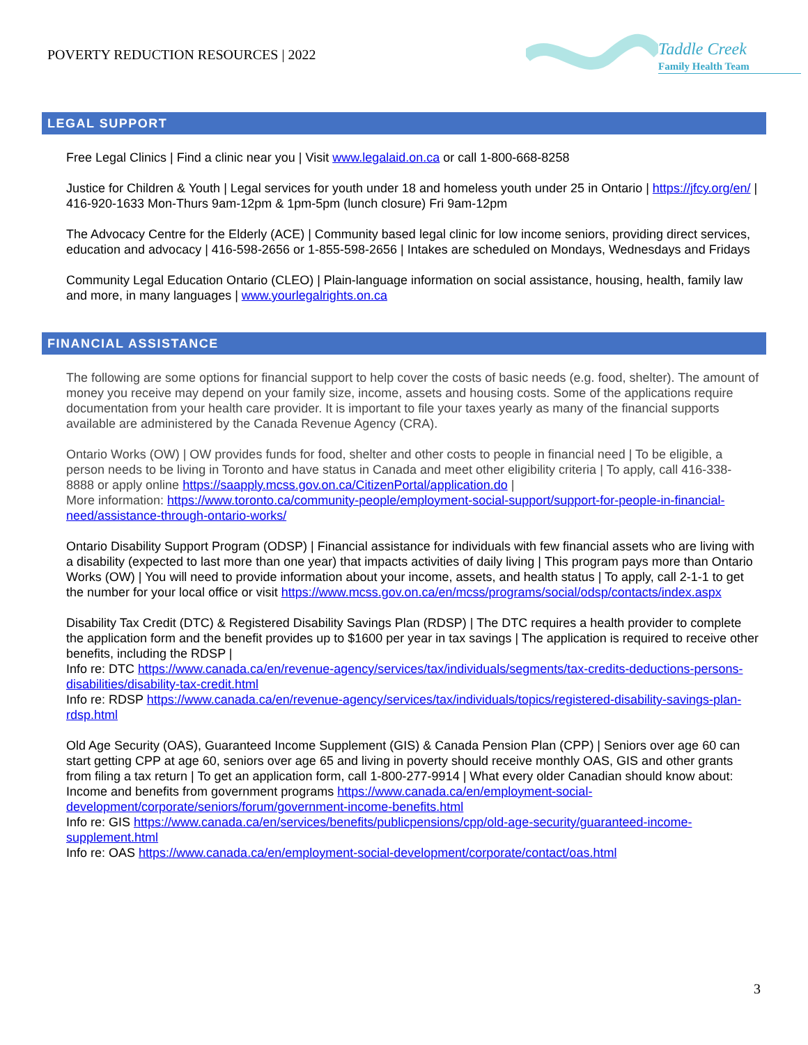POVERTY REDUCTION RESOURCES | 2022
Taddle Creek
Family Health Team
LEGAL SUPPORT
Free Legal Clinics | Find a clinic near you | Visit www.legalaid.on.ca or call 1-800-668-8258
Justice for Children & Youth | Legal services for youth under 18 and homeless youth under 25 in Ontario | https://jfcy.org/en/ | 416-920-1633 Mon-Thurs 9am-12pm & 1pm-5pm (lunch closure) Fri 9am-12pm
The Advocacy Centre for the Elderly (ACE) | Community based legal clinic for low income seniors, providing direct services, education and advocacy | 416-598-2656 or 1-855-598-2656 | Intakes are scheduled on Mondays, Wednesdays and Fridays
Community Legal Education Ontario (CLEO) | Plain-language information on social assistance, housing, health, family law and more, in many languages | www.yourlegalrights.on.ca
FINANCIAL ASSISTANCE
The following are some options for financial support to help cover the costs of basic needs (e.g. food, shelter). The amount of money you receive may depend on your family size, income, assets and housing costs. Some of the applications require documentation from your health care provider. It is important to file your taxes yearly as many of the financial supports available are administered by the Canada Revenue Agency (CRA).
Ontario Works (OW) | OW provides funds for food, shelter and other costs to people in financial need | To be eligible, a person needs to be living in Toronto and have status in Canada and meet other eligibility criteria | To apply, call 416-338-8888 or apply online https://saapply.mcss.gov.on.ca/CitizenPortal/application.do |
More information: https://www.toronto.ca/community-people/employment-social-support/support-for-people-in-financial-need/assistance-through-ontario-works/
Ontario Disability Support Program (ODSP) | Financial assistance for individuals with few financial assets who are living with a disability (expected to last more than one year) that impacts activities of daily living | This program pays more than Ontario Works (OW) | You will need to provide information about your income, assets, and health status | To apply, call 2-1-1 to get the number for your local office or visit https://www.mcss.gov.on.ca/en/mcss/programs/social/odsp/contacts/index.aspx
Disability Tax Credit (DTC) & Registered Disability Savings Plan (RDSP) | The DTC requires a health provider to complete the application form and the benefit provides up to $1600 per year in tax savings | The application is required to receive other benefits, including the RDSP |
Info re: DTC https://www.canada.ca/en/revenue-agency/services/tax/individuals/segments/tax-credits-deductions-persons-disabilities/disability-tax-credit.html
Info re: RDSP https://www.canada.ca/en/revenue-agency/services/tax/individuals/topics/registered-disability-savings-plan-rdsp.html
Old Age Security (OAS), Guaranteed Income Supplement (GIS) & Canada Pension Plan (CPP) | Seniors over age 60 can start getting CPP at age 60, seniors over age 65 and living in poverty should receive monthly OAS, GIS and other grants from filing a tax return | To get an application form, call 1-800-277-9914 | What every older Canadian should know about: Income and benefits from government programs https://www.canada.ca/en/employment-social-development/corporate/seniors/forum/government-income-benefits.html
Info re: GIS https://www.canada.ca/en/services/benefits/publicpensions/cpp/old-age-security/guaranteed-income-supplement.html
Info re: OAS https://www.canada.ca/en/employment-social-development/corporate/contact/oas.html
3